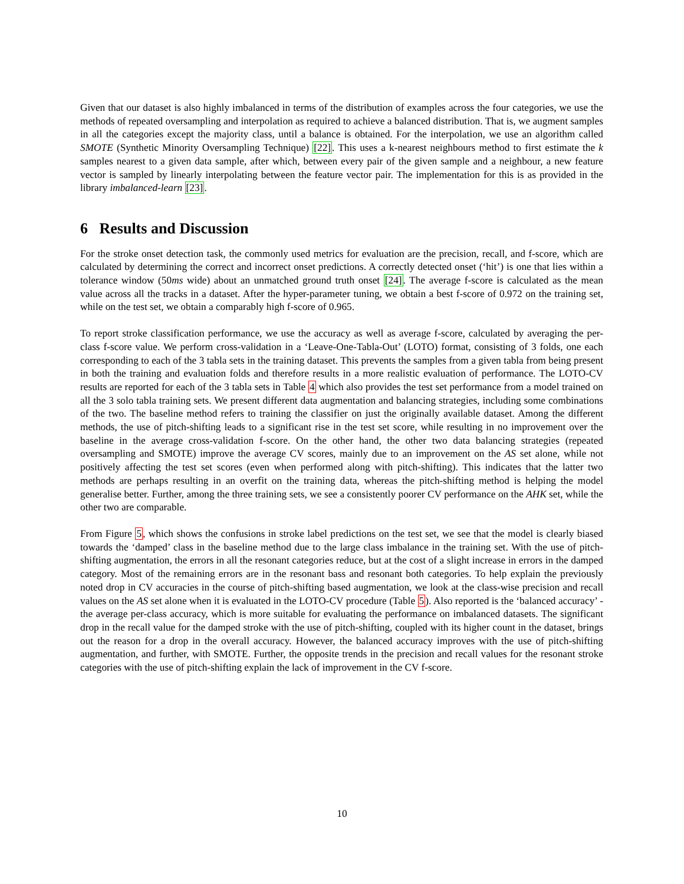Given that our dataset is also highly imbalanced in terms of the distribution of examples across the four categories, we use the methods of repeated oversampling and interpolation as required to achieve a balanced distribution. That is, we augment samples in all the categories except the majority class, until a balance is obtained. For the interpolation, we use an algorithm called SMOTE (Synthetic Minority Oversampling Technique) [22]. This uses a k-nearest neighbours method to first estimate the k samples nearest to a given data sample, after which, between every pair of the given sample and a neighbour, a new feature vector is sampled by linearly interpolating between the feature vector pair. The implementation for this is as provided in the library imbalanced-learn [23].
6 Results and Discussion
For the stroke onset detection task, the commonly used metrics for evaluation are the precision, recall, and f-score, which are calculated by determining the correct and incorrect onset predictions. A correctly detected onset (‘hit’) is one that lies within a tolerance window (50ms wide) about an unmatched ground truth onset [24]. The average f-score is calculated as the mean value across all the tracks in a dataset. After the hyper-parameter tuning, we obtain a best f-score of 0.972 on the training set, while on the test set, we obtain a comparably high f-score of 0.965.
To report stroke classification performance, we use the accuracy as well as average f-score, calculated by averaging the per-class f-score value. We perform cross-validation in a ‘Leave-One-Tabla-Out’ (LOTO) format, consisting of 3 folds, one each corresponding to each of the 3 tabla sets in the training dataset. This prevents the samples from a given tabla from being present in both the training and evaluation folds and therefore results in a more realistic evaluation of performance. The LOTO-CV results are reported for each of the 3 tabla sets in Table 4 which also provides the test set performance from a model trained on all the 3 solo tabla training sets. We present different data augmentation and balancing strategies, including some combinations of the two. The baseline method refers to training the classifier on just the originally available dataset. Among the different methods, the use of pitch-shifting leads to a significant rise in the test set score, while resulting in no improvement over the baseline in the average cross-validation f-score. On the other hand, the other two data balancing strategies (repeated oversampling and SMOTE) improve the average CV scores, mainly due to an improvement on the AS set alone, while not positively affecting the test set scores (even when performed along with pitch-shifting). This indicates that the latter two methods are perhaps resulting in an overfit on the training data, whereas the pitch-shifting method is helping the model generalise better. Further, among the three training sets, we see a consistently poorer CV performance on the AHK set, while the other two are comparable.
From Figure 5, which shows the confusions in stroke label predictions on the test set, we see that the model is clearly biased towards the ‘damped’ class in the baseline method due to the large class imbalance in the training set. With the use of pitch-shifting augmentation, the errors in all the resonant categories reduce, but at the cost of a slight increase in errors in the damped category. Most of the remaining errors are in the resonant bass and resonant both categories. To help explain the previously noted drop in CV accuracies in the course of pitch-shifting based augmentation, we look at the class-wise precision and recall values on the AS set alone when it is evaluated in the LOTO-CV procedure (Table 5). Also reported is the ‘balanced accuracy’ - the average per-class accuracy, which is more suitable for evaluating the performance on imbalanced datasets. The significant drop in the recall value for the damped stroke with the use of pitch-shifting, coupled with its higher count in the dataset, brings out the reason for a drop in the overall accuracy. However, the balanced accuracy improves with the use of pitch-shifting augmentation, and further, with SMOTE. Further, the opposite trends in the precision and recall values for the resonant stroke categories with the use of pitch-shifting explain the lack of improvement in the CV f-score.
10